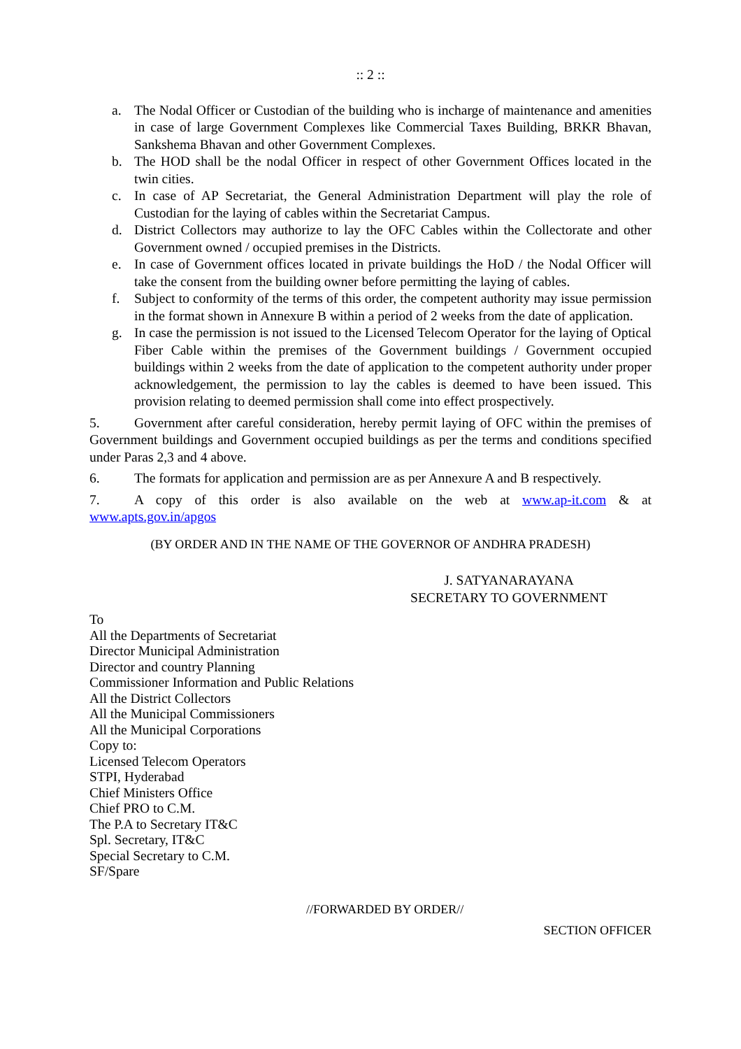:: 2 ::
a. The Nodal Officer or Custodian of the building who is incharge of maintenance and amenities in case of large Government Complexes like Commercial Taxes Building, BRKR Bhavan, Sankshema Bhavan and other Government Complexes.
b. The HOD shall be the nodal Officer in respect of other Government Offices located in the twin cities.
c. In case of AP Secretariat, the General Administration Department will play the role of Custodian for the laying of cables within the Secretariat Campus.
d. District Collectors may authorize to lay the OFC Cables within the Collectorate and other Government owned / occupied premises in the Districts.
e. In case of Government offices located in private buildings the HoD / the Nodal Officer will take the consent from the building owner before permitting the laying of cables.
f. Subject to conformity of the terms of this order, the competent authority may issue permission in the format shown in Annexure B within a period of 2 weeks from the date of application.
g. In case the permission is not issued to the Licensed Telecom Operator for the laying of Optical Fiber Cable within the premises of the Government buildings / Government occupied buildings within 2 weeks from the date of application to the competent authority under proper acknowledgement, the permission to lay the cables is deemed to have been issued. This provision relating to deemed permission shall come into effect prospectively.
5. Government after careful consideration, hereby permit laying of OFC within the premises of Government buildings and Government occupied buildings as per the terms and conditions specified under Paras 2,3 and 4 above.
6. The formats for application and permission are as per Annexure A and B respectively.
7. A copy of this order is also available on the web at www.ap-it.com & at www.apts.gov.in/apgos
(BY ORDER AND IN THE NAME OF THE GOVERNOR OF ANDHRA PRADESH)
J. SATYANARAYANA
SECRETARY TO GOVERNMENT
To
All the Departments of Secretariat
Director Municipal Administration
Director and country Planning
Commissioner Information and Public Relations
All the District Collectors
All the Municipal Commissioners
All the Municipal Corporations
Copy to:
Licensed Telecom Operators
STPI, Hyderabad
Chief Ministers Office
Chief PRO to C.M.
The P.A to Secretary IT&C
Spl. Secretary, IT&C
Special Secretary to C.M.
SF/Spare
//FORWARDED BY ORDER//
SECTION OFFICER